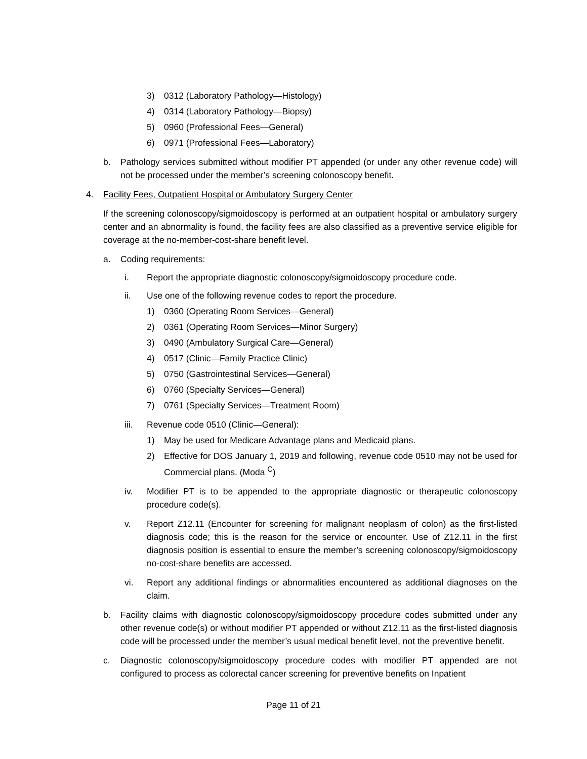3) 0312 (Laboratory Pathology—Histology)
4) 0314 (Laboratory Pathology—Biopsy)
5) 0960 (Professional Fees—General)
6) 0971 (Professional Fees—Laboratory)
b. Pathology services submitted without modifier PT appended (or under any other revenue code) will not be processed under the member’s screening colonoscopy benefit.
4. Facility Fees, Outpatient Hospital or Ambulatory Surgery Center
If the screening colonoscopy/sigmoidoscopy is performed at an outpatient hospital or ambulatory surgery center and an abnormality is found, the facility fees are also classified as a preventive service eligible for coverage at the no-member-cost-share benefit level.
a. Coding requirements:
i. Report the appropriate diagnostic colonoscopy/sigmoidoscopy procedure code.
ii. Use one of the following revenue codes to report the procedure.
1) 0360 (Operating Room Services—General)
2) 0361 (Operating Room Services—Minor Surgery)
3) 0490 (Ambulatory Surgical Care—General)
4) 0517 (Clinic—Family Practice Clinic)
5) 0750 (Gastrointestinal Services—General)
6) 0760 (Specialty Services—General)
7) 0761 (Specialty Services—Treatment Room)
iii. Revenue code 0510 (Clinic—General):
1) May be used for Medicare Advantage plans and Medicaid plans.
2) Effective for DOS January 1, 2019 and following, revenue code 0510 may not be used for Commercial plans. (Moda <sup>C</sup>)
iv. Modifier PT is to be appended to the appropriate diagnostic or therapeutic colonoscopy procedure code(s).
v. Report Z12.11 (Encounter for screening for malignant neoplasm of colon) as the first-listed diagnosis code; this is the reason for the service or encounter. Use of Z12.11 in the first diagnosis position is essential to ensure the member’s screening colonoscopy/sigmoidoscopy no-cost-share benefits are accessed.
vi. Report any additional findings or abnormalities encountered as additional diagnoses on the claim.
b. Facility claims with diagnostic colonoscopy/sigmoidoscopy procedure codes submitted under any other revenue code(s) or without modifier PT appended or without Z12.11 as the first-listed diagnosis code will be processed under the member’s usual medical benefit level, not the preventive benefit.
c. Diagnostic colonoscopy/sigmoidoscopy procedure codes with modifier PT appended are not configured to process as colorectal cancer screening for preventive benefits on Inpatient
Page 11 of 21